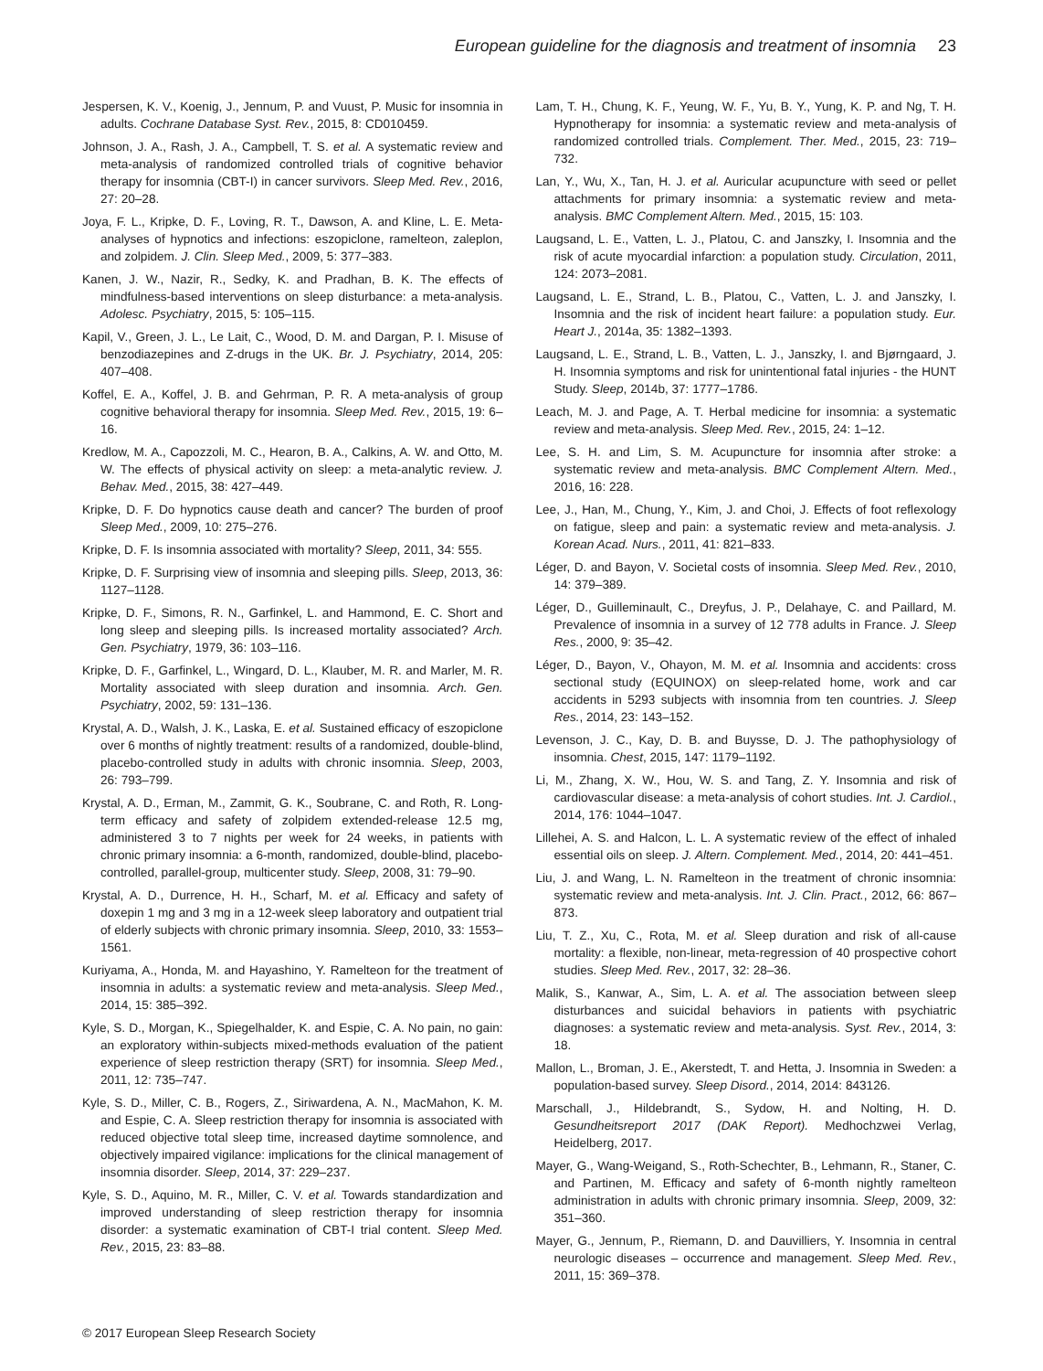European guideline for the diagnosis and treatment of insomnia 23
Jespersen, K. V., Koenig, J., Jennum, P. and Vuust, P. Music for insomnia in adults. Cochrane Database Syst. Rev., 2015, 8: CD010459.
Johnson, J. A., Rash, J. A., Campbell, T. S. et al. A systematic review and meta-analysis of randomized controlled trials of cognitive behavior therapy for insomnia (CBT-I) in cancer survivors. Sleep Med. Rev., 2016, 27: 20–28.
Joya, F. L., Kripke, D. F., Loving, R. T., Dawson, A. and Kline, L. E. Meta-analyses of hypnotics and infections: eszopiclone, ramelteon, zaleplon, and zolpidem. J. Clin. Sleep Med., 2009, 5: 377–383.
Kanen, J. W., Nazir, R., Sedky, K. and Pradhan, B. K. The effects of mindfulness-based interventions on sleep disturbance: a meta-analysis. Adolesc. Psychiatry, 2015, 5: 105–115.
Kapil, V., Green, J. L., Le Lait, C., Wood, D. M. and Dargan, P. I. Misuse of benzodiazepines and Z-drugs in the UK. Br. J. Psychiatry, 2014, 205: 407–408.
Koffel, E. A., Koffel, J. B. and Gehrman, P. R. A meta-analysis of group cognitive behavioral therapy for insomnia. Sleep Med. Rev., 2015, 19: 6–16.
Kredlow, M. A., Capozzoli, M. C., Hearon, B. A., Calkins, A. W. and Otto, M. W. The effects of physical activity on sleep: a meta-analytic review. J. Behav. Med., 2015, 38: 427–449.
Kripke, D. F. Do hypnotics cause death and cancer? The burden of proof Sleep Med., 2009, 10: 275–276.
Kripke, D. F. Is insomnia associated with mortality? Sleep, 2011, 34: 555.
Kripke, D. F. Surprising view of insomnia and sleeping pills. Sleep, 2013, 36: 1127–1128.
Kripke, D. F., Simons, R. N., Garfinkel, L. and Hammond, E. C. Short and long sleep and sleeping pills. Is increased mortality associated? Arch. Gen. Psychiatry, 1979, 36: 103–116.
Kripke, D. F., Garfinkel, L., Wingard, D. L., Klauber, M. R. and Marler, M. R. Mortality associated with sleep duration and insomnia. Arch. Gen. Psychiatry, 2002, 59: 131–136.
Krystal, A. D., Walsh, J. K., Laska, E. et al. Sustained efficacy of eszopiclone over 6 months of nightly treatment: results of a randomized, double-blind, placebo-controlled study in adults with chronic insomnia. Sleep, 2003, 26: 793–799.
Krystal, A. D., Erman, M., Zammit, G. K., Soubrane, C. and Roth, R. Long-term efficacy and safety of zolpidem extended-release 12.5 mg, administered 3 to 7 nights per week for 24 weeks, in patients with chronic primary insomnia: a 6-month, randomized, double-blind, placebo-controlled, parallel-group, multicenter study. Sleep, 2008, 31: 79–90.
Krystal, A. D., Durrence, H. H., Scharf, M. et al. Efficacy and safety of doxepin 1 mg and 3 mg in a 12-week sleep laboratory and outpatient trial of elderly subjects with chronic primary insomnia. Sleep, 2010, 33: 1553–1561.
Kuriyama, A., Honda, M. and Hayashino, Y. Ramelteon for the treatment of insomnia in adults: a systematic review and meta-analysis. Sleep Med., 2014, 15: 385–392.
Kyle, S. D., Morgan, K., Spiegelhalder, K. and Espie, C. A. No pain, no gain: an exploratory within-subjects mixed-methods evaluation of the patient experience of sleep restriction therapy (SRT) for insomnia. Sleep Med., 2011, 12: 735–747.
Kyle, S. D., Miller, C. B., Rogers, Z., Siriwardena, A. N., MacMahon, K. M. and Espie, C. A. Sleep restriction therapy for insomnia is associated with reduced objective total sleep time, increased daytime somnolence, and objectively impaired vigilance: implications for the clinical management of insomnia disorder. Sleep, 2014, 37: 229–237.
Kyle, S. D., Aquino, M. R., Miller, C. V. et al. Towards standardization and improved understanding of sleep restriction therapy for insomnia disorder: a systematic examination of CBT-I trial content. Sleep Med. Rev., 2015, 23: 83–88.
Lam, T. H., Chung, K. F., Yeung, W. F., Yu, B. Y., Yung, K. P. and Ng, T. H. Hypnotherapy for insomnia: a systematic review and meta-analysis of randomized controlled trials. Complement. Ther. Med., 2015, 23: 719–732.
Lan, Y., Wu, X., Tan, H. J. et al. Auricular acupuncture with seed or pellet attachments for primary insomnia: a systematic review and meta-analysis. BMC Complement Altern. Med., 2015, 15: 103.
Laugsand, L. E., Vatten, L. J., Platou, C. and Janszky, I. Insomnia and the risk of acute myocardial infarction: a population study. Circulation, 2011, 124: 2073–2081.
Laugsand, L. E., Strand, L. B., Platou, C., Vatten, L. J. and Janszky, I. Insomnia and the risk of incident heart failure: a population study. Eur. Heart J., 2014a, 35: 1382–1393.
Laugsand, L. E., Strand, L. B., Vatten, L. J., Janszky, I. and Bjørngaard, J. H. Insomnia symptoms and risk for unintentional fatal injuries - the HUNT Study. Sleep, 2014b, 37: 1777–1786.
Leach, M. J. and Page, A. T. Herbal medicine for insomnia: a systematic review and meta-analysis. Sleep Med. Rev., 2015, 24: 1–12.
Lee, S. H. and Lim, S. M. Acupuncture for insomnia after stroke: a systematic review and meta-analysis. BMC Complement Altern. Med., 2016, 16: 228.
Lee, J., Han, M., Chung, Y., Kim, J. and Choi, J. Effects of foot reflexology on fatigue, sleep and pain: a systematic review and meta-analysis. J. Korean Acad. Nurs., 2011, 41: 821–833.
Léger, D. and Bayon, V. Societal costs of insomnia. Sleep Med. Rev., 2010, 14: 379–389.
Léger, D., Guilleminault, C., Dreyfus, J. P., Delahaye, C. and Paillard, M. Prevalence of insomnia in a survey of 12 778 adults in France. J. Sleep Res., 2000, 9: 35–42.
Léger, D., Bayon, V., Ohayon, M. M. et al. Insomnia and accidents: cross sectional study (EQUINOX) on sleep-related home, work and car accidents in 5293 subjects with insomnia from ten countries. J. Sleep Res., 2014, 23: 143–152.
Levenson, J. C., Kay, D. B. and Buysse, D. J. The pathophysiology of insomnia. Chest, 2015, 147: 1179–1192.
Li, M., Zhang, X. W., Hou, W. S. and Tang, Z. Y. Insomnia and risk of cardiovascular disease: a meta-analysis of cohort studies. Int. J. Cardiol., 2014, 176: 1044–1047.
Lillehei, A. S. and Halcon, L. L. A systematic review of the effect of inhaled essential oils on sleep. J. Altern. Complement. Med., 2014, 20: 441–451.
Liu, J. and Wang, L. N. Ramelteon in the treatment of chronic insomnia: systematic review and meta-analysis. Int. J. Clin. Pract., 2012, 66: 867–873.
Liu, T. Z., Xu, C., Rota, M. et al. Sleep duration and risk of all-cause mortality: a flexible, non-linear, meta-regression of 40 prospective cohort studies. Sleep Med. Rev., 2017, 32: 28–36.
Malik, S., Kanwar, A., Sim, L. A. et al. The association between sleep disturbances and suicidal behaviors in patients with psychiatric diagnoses: a systematic review and meta-analysis. Syst. Rev., 2014, 3: 18.
Mallon, L., Broman, J. E., Akerstedt, T. and Hetta, J. Insomnia in Sweden: a population-based survey. Sleep Disord., 2014, 2014: 843126.
Marschall, J., Hildebrandt, S., Sydow, H. and Nolting, H. D. Gesundheitsreport 2017 (DAK Report). Medhochzwei Verlag, Heidelberg, 2017.
Mayer, G., Wang-Weigand, S., Roth-Schechter, B., Lehmann, R., Staner, C. and Partinen, M. Efficacy and safety of 6-month nightly ramelteon administration in adults with chronic primary insomnia. Sleep, 2009, 32: 351–360.
Mayer, G., Jennum, P., Riemann, D. and Dauvilliers, Y. Insomnia in central neurologic diseases – occurrence and management. Sleep Med. Rev., 2011, 15: 369–378.
© 2017 European Sleep Research Society